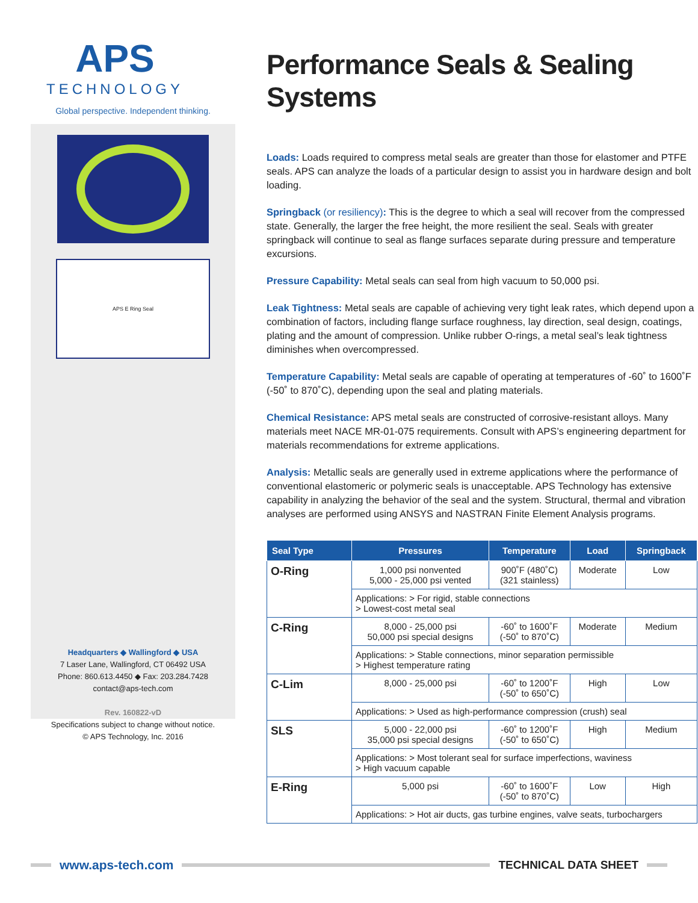APS
TECHNOLOGY
Global perspective. Independent thinking.
APS E Ring Seal
Headquarters ◆ Wallingford ◆ USA
7 Laser Lane, Wallingford, CT 06492 USA
Phone: 860.613.4450 ◆ Fax: 203.284.7428
contact@aps-tech.com
Rev. 160822-vD
Specifications subject to change without notice.
© APS Technology, Inc. 2016
Performance Seals & Sealing Systems
Loads: Loads required to compress metal seals are greater than those for elastomer and PTFE seals. APS can analyze the loads of a particular design to assist you in hardware design and bolt loading.
Springback (or resiliency): This is the degree to which a seal will recover from the compressed state. Generally, the larger the free height, the more resilient the seal. Seals with greater springback will continue to seal as flange surfaces separate during pressure and temperature excursions.
Pressure Capability: Metal seals can seal from high vacuum to 50,000 psi.
Leak Tightness: Metal seals are capable of achieving very tight leak rates, which depend upon a combination of factors, including flange surface roughness, lay direction, seal design, coatings, plating and the amount of compression. Unlike rubber O-rings, a metal seal’s leak tightness diminishes when overcompressed.
Temperature Capability: Metal seals are capable of operating at temperatures of -60˚ to 1600˚F (-50˚ to 870˚C), depending upon the seal and plating materials.
Chemical Resistance: APS metal seals are constructed of corrosive-resistant alloys. Many materials meet NACE MR-01-075 requirements. Consult with APS’s engineering department for materials recommendations for extreme applications.
Analysis: Metallic seals are generally used in extreme applications where the performance of conventional elastomeric or polymeric seals is unacceptable. APS Technology has extensive capability in analyzing the behavior of the seal and the system. Structural, thermal and vibration analyses are performed using ANSYS and NASTRAN Finite Element Analysis programs.
| Seal Type | Pressures | Temperature | Load | Springback |
| --- | --- | --- | --- | --- |
| O-Ring | 1,000 psi nonvented 5,000 - 25,000 psi vented | 900˚F (480˚C) (321 stainless) | Moderate | Low |
| | Applications: > For rigid, stable connections > Lowest-cost metal seal | | | |
| C-Ring | 8,000 - 25,000 psi 50,000 psi special designs | -60˚ to 1600˚F (-50˚ to 870˚C) | Moderate | Medium |
| | Applications: > Stable connections, minor separation permissible > Highest temperature rating | | | |
| C-Lim | 8,000 - 25,000 psi | -60˚ to 1200˚F (-50˚ to 650˚C) | High | Low |
| | Applications: > Used as high-performance compression (crush) seal | | | |
| SLS | 5,000 - 22,000 psi 35,000 psi special designs | -60˚ to 1200˚F (-50˚ to 650˚C) | High | Medium |
| | Applications: > Most tolerant seal for surface imperfections, waviness > High vacuum capable | | | |
| E-Ring | 5,000 psi | -60˚ to 1600˚F (-50˚ to 870˚C) | Low | High |
| | Applications: > Hot air ducts, gas turbine engines, valve seats, turbochargers | | | |
www.aps-tech.com TECHNICAL DATA SHEET